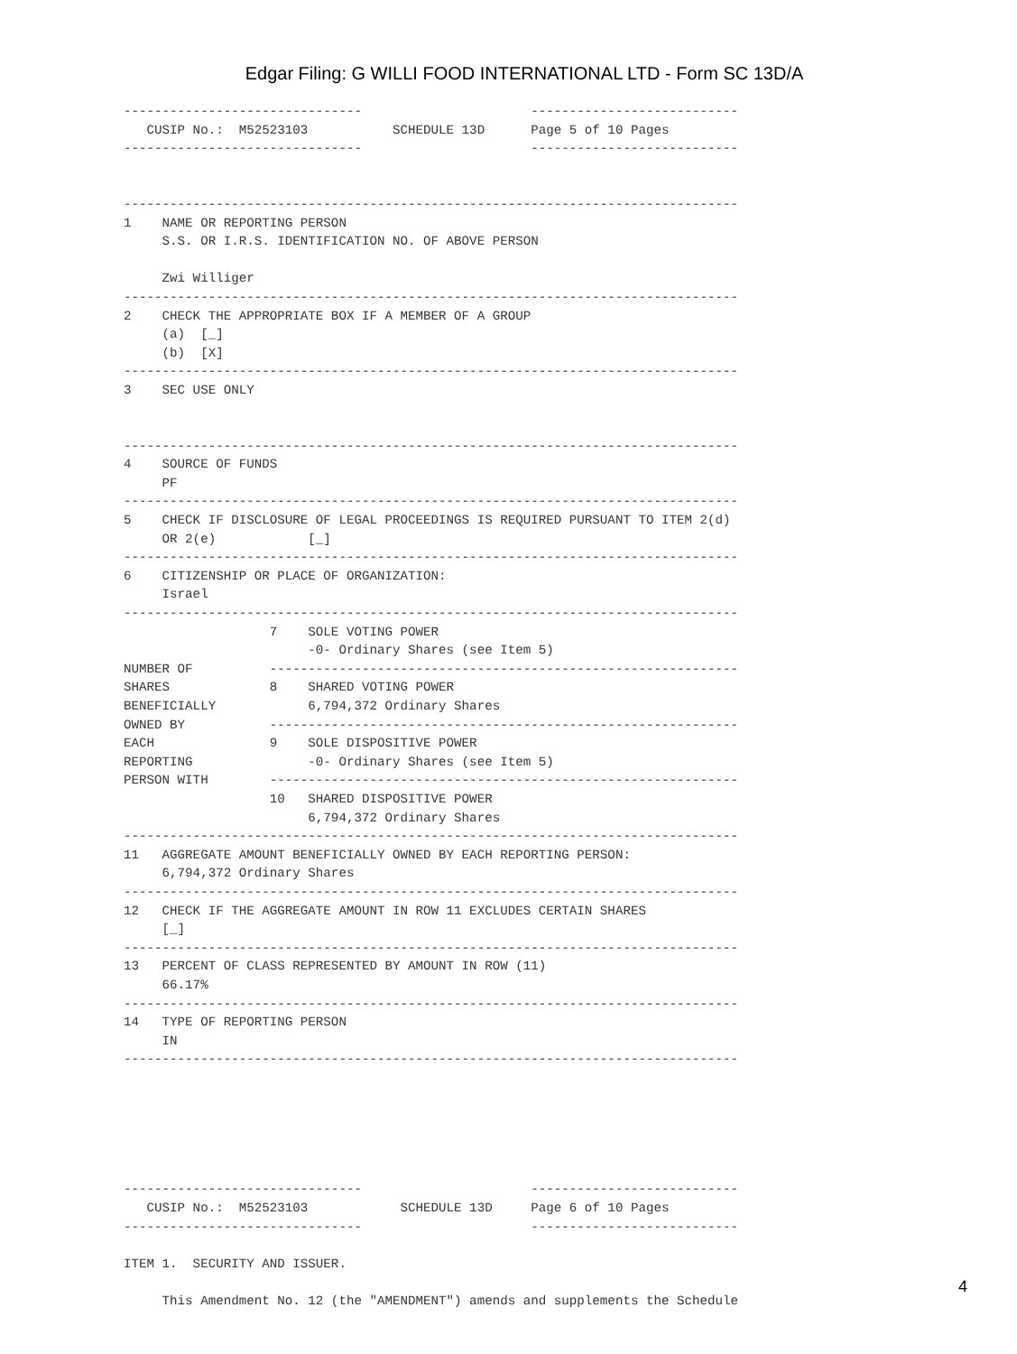Edgar Filing: G WILLI FOOD INTERNATIONAL LTD - Form SC 13D/A
-------------------------------                      ---------------------------
   CUSIP No.:  M52523103           SCHEDULE 13D      Page 5 of 10 Pages
-------------------------------                      ---------------------------


--------------------------------------------------------------------------------
1    NAME OR REPORTING PERSON
     S.S. OR I.R.S. IDENTIFICATION NO. OF ABOVE PERSON

     Zwi Williger
--------------------------------------------------------------------------------
2    CHECK THE APPROPRIATE BOX IF A MEMBER OF A GROUP
     (a)  [_]
     (b)  [X]
--------------------------------------------------------------------------------
3    SEC USE ONLY


--------------------------------------------------------------------------------
4    SOURCE OF FUNDS
     PF
--------------------------------------------------------------------------------
5    CHECK IF DISCLOSURE OF LEGAL PROCEEDINGS IS REQUIRED PURSUANT TO ITEM 2(d)
     OR 2(e)            [_]
--------------------------------------------------------------------------------
6    CITIZENSHIP OR PLACE OF ORGANIZATION:
     Israel
--------------------------------------------------------------------------------
                   7    SOLE VOTING POWER
                        -0- Ordinary Shares (see Item 5)
NUMBER OF          -------------------------------------------------------------
SHARES             8    SHARED VOTING POWER
BENEFICIALLY            6,794,372 Ordinary Shares
OWNED BY           -------------------------------------------------------------
EACH               9    SOLE DISPOSITIVE POWER
REPORTING               -0- Ordinary Shares (see Item 5)
PERSON WITH        -------------------------------------------------------------
                   10   SHARED DISPOSITIVE POWER
                        6,794,372 Ordinary Shares
--------------------------------------------------------------------------------
11   AGGREGATE AMOUNT BENEFICIALLY OWNED BY EACH REPORTING PERSON:
     6,794,372 Ordinary Shares
--------------------------------------------------------------------------------
12   CHECK IF THE AGGREGATE AMOUNT IN ROW 11 EXCLUDES CERTAIN SHARES
     [_]
--------------------------------------------------------------------------------
13   PERCENT OF CLASS REPRESENTED BY AMOUNT IN ROW (11)
     66.17%
--------------------------------------------------------------------------------
14   TYPE OF REPORTING PERSON
     IN
--------------------------------------------------------------------------------






-------------------------------                      ---------------------------
   CUSIP No.:  M52523103            SCHEDULE 13D     Page 6 of 10 Pages
-------------------------------                      ---------------------------

ITEM 1.  SECURITY AND ISSUER.

     This Amendment No. 12 (the "AMENDMENT") amends and supplements the Schedule
4